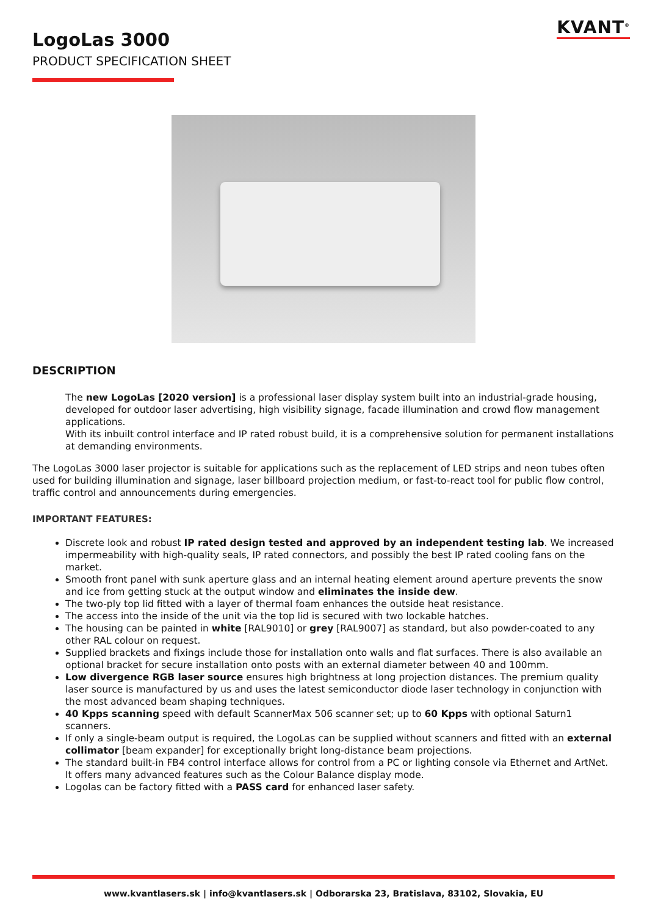KVANT<sup>®</sup>
LogoLas 3000
PRODUCT SPECIFICATION SHEET
DESCRIPTION
The new LogoLas [2020 version] is a professional laser display system built into an industrial-grade housing, developed for outdoor laser advertising, high visibility signage, facade illumination and crowd flow management applications.
With its inbuilt control interface and IP rated robust build, it is a comprehensive solution for permanent installations at demanding environments.
The LogoLas 3000 laser projector is suitable for applications such as the replacement of LED strips and neon tubes often used for building illumination and signage, laser billboard projection medium, or fast-to-react tool for public flow control, traffic control and announcements during emergencies.
IMPORTANT FEATURES:
Discrete look and robust IP rated design tested and approved by an independent testing lab. We increased impermeability with high-quality seals, IP rated connectors, and possibly the best IP rated cooling fans on the market.
Smooth front panel with sunk aperture glass and an internal heating element around aperture prevents the snow and ice from getting stuck at the output window and eliminates the inside dew.
The two-ply top lid fitted with a layer of thermal foam enhances the outside heat resistance.
The access into the inside of the unit via the top lid is secured with two lockable hatches.
The housing can be painted in white [RAL9010] or grey [RAL9007] as standard, but also powder-coated to any other RAL colour on request.
Supplied brackets and fixings include those for installation onto walls and flat surfaces. There is also available an optional bracket for secure installation onto posts with an external diameter between 40 and 100mm.
Low divergence RGB laser source ensures high brightness at long projection distances. The premium quality laser source is manufactured by us and uses the latest semiconductor diode laser technology in conjunction with the most advanced beam shaping techniques.
40 Kpps scanning speed with default ScannerMax 506 scanner set; up to 60 Kpps with optional Saturn1 scanners.
If only a single-beam output is required, the LogoLas can be supplied without scanners and fitted with an external collimator [beam expander] for exceptionally bright long-distance beam projections.
The standard built-in FB4 control interface allows for control from a PC or lighting console via Ethernet and ArtNet. It offers many advanced features such as the Colour Balance display mode.
Logolas can be factory fitted with a PASS card for enhanced laser safety.
www.kvantlasers.sk | info@kvantlasers.sk | Odborarska 23, Bratislava, 83102, Slovakia, EU